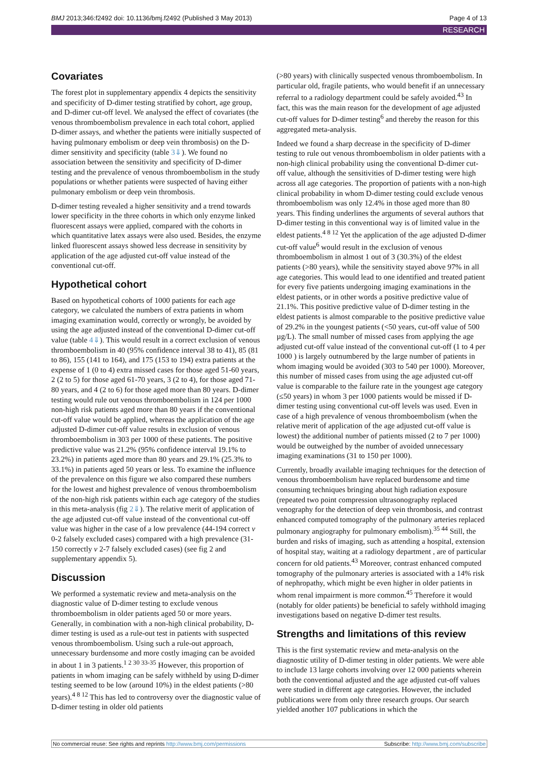BMJ 2013;346:f2492 doi: 10.1136/bmj.f2492 (Published 3 May 2013) Page 4 of 13
RESEARCH
Covariates
The forest plot in supplementary appendix 4 depicts the sensitivity and specificity of D-dimer testing stratified by cohort, age group, and D-dimer cut-off level. We analysed the effect of covariates (the venous thromboembolism prevalence in each total cohort, applied D-dimer assays, and whether the patients were initially suspected of having pulmonary embolism or deep vein thrombosis) on the D-dimer sensitivity and specificity (table 3⇓). We found no association between the sensitivity and specificity of D-dimer testing and the prevalence of venous thromboembolism in the study populations or whether patients were suspected of having either pulmonary embolism or deep vein thrombosis.
D-dimer testing revealed a higher sensitivity and a trend towards lower specificity in the three cohorts in which only enzyme linked fluorescent assays were applied, compared with the cohorts in which quantitative latex assays were also used. Besides, the enzyme linked fluorescent assays showed less decrease in sensitivity by application of the age adjusted cut-off value instead of the conventional cut-off.
Hypothetical cohort
Based on hypothetical cohorts of 1000 patients for each age category, we calculated the numbers of extra patients in whom imaging examination would, correctly or wrongly, be avoided by using the age adjusted instead of the conventional D-dimer cut-off value (table 4⇓). This would result in a correct exclusion of venous thromboembolism in 40 (95% confidence interval 38 to 41), 85 (81 to 86), 155 (141 to 164), and 175 (153 to 194) extra patients at the expense of 1 (0 to 4) extra missed cases for those aged 51-60 years, 2 (2 to 5) for those aged 61-70 years, 3 (2 to 4), for those aged 71-80 years, and 4 (2 to 6) for those aged more than 80 years. D-dimer testing would rule out venous thromboembolism in 124 per 1000 non-high risk patients aged more than 80 years if the conventional cut-off value would be applied, whereas the application of the age adjusted D-dimer cut-off value results in exclusion of venous thromboembolism in 303 per 1000 of these patients. The positive predictive value was 21.2% (95% confidence interval 19.1% to 23.2%) in patients aged more than 80 years and 29.1% (25.3% to 33.1%) in patients aged 50 years or less. To examine the influence of the prevalence on this figure we also compared these numbers for the lowest and highest prevalence of venous thromboembolism of the non-high risk patients within each age category of the studies in this meta-analysis (fig 2⇓). The relative merit of application of the age adjusted cut-off value instead of the conventional cut-off value was higher in the case of a low prevalence (44-194 correct v 0-2 falsely excluded cases) compared with a high prevalence (31-150 correctly v 2-7 falsely excluded cases) (see fig 2 and supplementary appendix 5).
Discussion
We performed a systematic review and meta-analysis on the diagnostic value of D-dimer testing to exclude venous thromboembolism in older patients aged 50 or more years. Generally, in combination with a non-high clinical probability, D-dimer testing is used as a rule-out test in patients with suspected venous thromboembolism. Using such a rule-out approach, unnecessary burdensome and more costly imaging can be avoided in about 1 in 3 patients.<sup>1 2 30 33-35</sup> However, this proportion of patients in whom imaging can be safely withheld by using D-dimer testing seemed to be low (around 10%) in the eldest patients (>80 years).<sup>4 8 12</sup> This has led to controversy over the diagnostic value of D-dimer testing in older old patients
(>80 years) with clinically suspected venous thromboembolism. In particular old, fragile patients, who would benefit if an unnecessary referral to a radiology department could be safely avoided.<sup>43</sup> In fact, this was the main reason for the development of age adjusted cut-off values for D-dimer testing<sup>6</sup> and thereby the reason for this aggregated meta-analysis.
Indeed we found a sharp decrease in the specificity of D-dimer testing to rule out venous thromboembolism in older patients with a non-high clinical probability using the conventional D-dimer cut-off value, although the sensitivities of D-dimer testing were high across all age categories. The proportion of patients with a non-high clinical probability in whom D-dimer testing could exclude venous thromboembolism was only 12.4% in those aged more than 80 years. This finding underlines the arguments of several authors that D-dimer testing in this conventional way is of limited value in the eldest patients.<sup>4 8 12</sup> Yet the application of the age adjusted D-dimer cut-off value<sup>6</sup> would result in the exclusion of venous thromboembolism in almost 1 out of 3 (30.3%) of the eldest patients (>80 years), while the sensitivity stayed above 97% in all age categories. This would lead to one identified and treated patient for every five patients undergoing imaging examinations in the eldest patients, or in other words a positive predictive value of 21.1%. This positive predictive value of D-dimer testing in the eldest patients is almost comparable to the positive predictive value of 29.2% in the youngest patients (<50 years, cut-off value of 500 µg/L). The small number of missed cases from applying the age adjusted cut-off value instead of the conventional cut-off (1 to 4 per 1000 ) is largely outnumbered by the large number of patients in whom imaging would be avoided (303 to 540 per 1000). Moreover, this number of missed cases from using the age adjusted cut-off value is comparable to the failure rate in the youngest age category (≤50 years) in whom 3 per 1000 patients would be missed if D-dimer testing using conventional cut-off levels was used. Even in case of a high prevalence of venous thromboembolism (when the relative merit of application of the age adjusted cut-off value is lowest) the additional number of patients missed (2 to 7 per 1000) would be outweighed by the number of avoided unnecessary imaging examinations (31 to 150 per 1000).
Currently, broadly available imaging techniques for the detection of venous thromboembolism have replaced burdensome and time consuming techniques bringing about high radiation exposure (repeated two point compression ultrasonography replaced venography for the detection of deep vein thrombosis, and contrast enhanced computed tomography of the pulmonary arteries replaced pulmonary angiography for pulmonary embolism).<sup>35 44</sup> Still, the burden and risks of imaging, such as attending a hospital, extension of hospital stay, waiting at a radiology department , are of particular concern for old patients.<sup>43</sup> Moreover, contrast enhanced computed tomography of the pulmonary arteries is associated with a 14% risk of nephropathy, which might be even higher in older patients in whom renal impairment is more common.<sup>45</sup> Therefore it would (notably for older patients) be beneficial to safely withhold imaging investigations based on negative D-dimer test results.
Strengths and limitations of this review
This is the first systematic review and meta-analysis on the diagnostic utility of D-dimer testing in older patients. We were able to include 13 large cohorts involving over 12 000 patients wherein both the conventional adjusted and the age adjusted cut-off values were studied in different age categories. However, the included publications were from only three research groups. Our search yielded another 107 publications in which the
No commercial reuse: See rights and reprints http://www.bmj.com/permissions Subscribe: http://www.bmj.com/subscribe